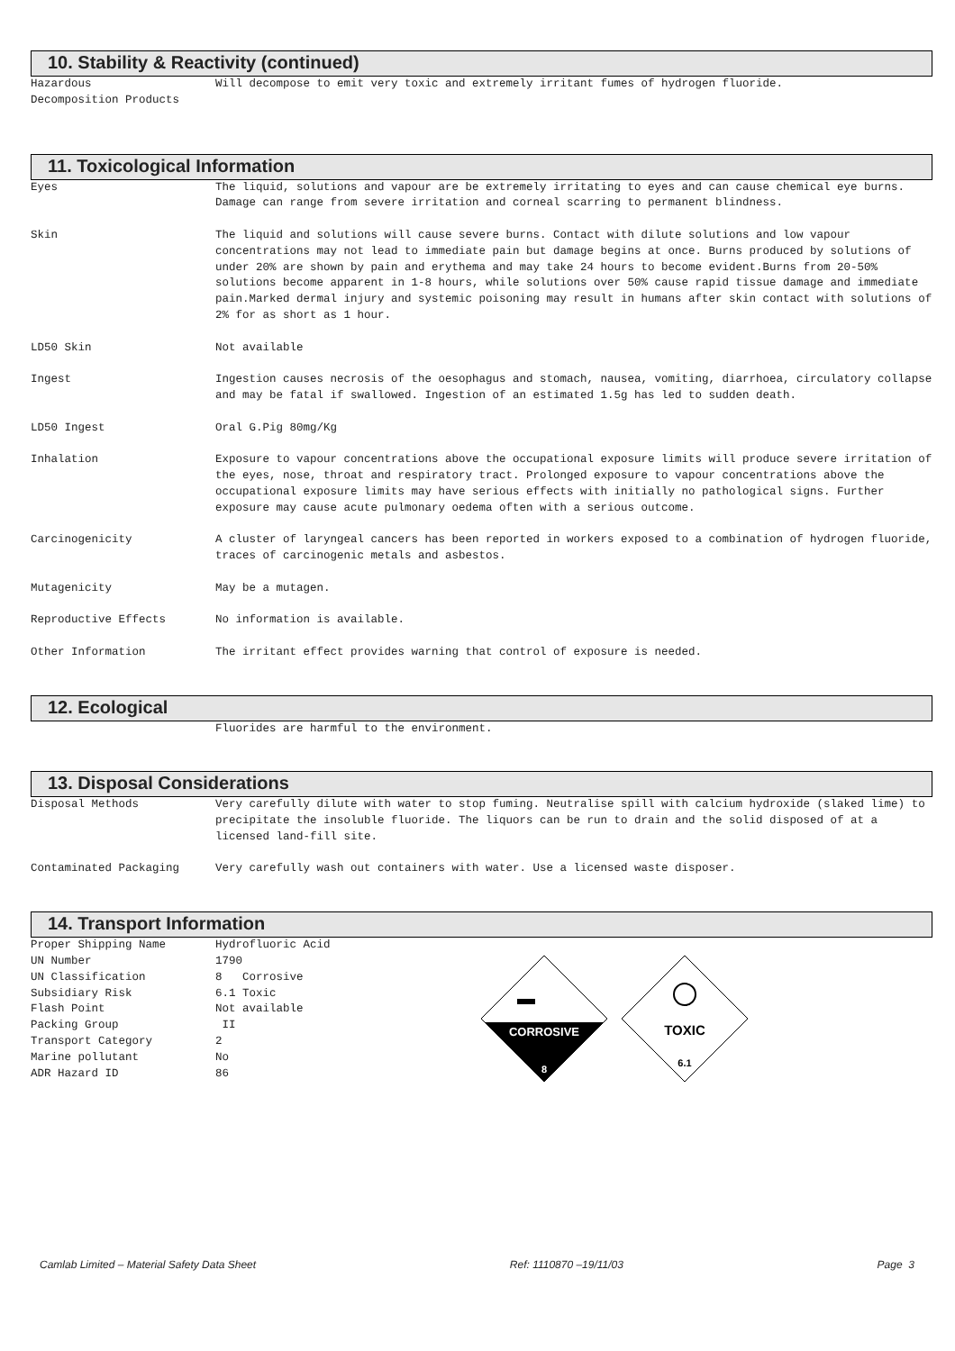10. Stability & Reactivity (continued)
Hazardous
Decomposition Products
Will decompose to emit very toxic and extremely irritant fumes of hydrogen fluoride.
11. Toxicological Information
Eyes The liquid, solutions and vapour are be extremely irritating to eyes and can cause chemical eye burns. Damage can range from severe irritation and corneal scarring to permanent blindness.
Skin The liquid and solutions will cause severe burns. Contact with dilute solutions and low vapour concentrations may not lead to immediate pain but damage begins at once. Burns produced by solutions of under 20% are shown by pain and erythema and may take 24 hours to become evident.Burns from 20-50% solutions become apparent in 1-8 hours, while solutions over 50% cause rapid tissue damage and immediate pain.Marked dermal injury and systemic poisoning may result in humans after skin contact with solutions of 2% for as short as 1 hour.
LD50 Skin Not available
Ingest Ingestion causes necrosis of the oesophagus and stomach, nausea, vomiting, diarrhoea, circulatory collapse and may be fatal if swallowed. Ingestion of an estimated 1.5g has led to sudden death.
LD50 Ingest Oral G.Pig 80mg/Kg
Inhalation Exposure to vapour concentrations above the occupational exposure limits will produce severe irritation of the eyes, nose, throat and respiratory tract. Prolonged exposure to vapour concentrations above the occupational exposure limits may have serious effects with initially no pathological signs. Further exposure may cause acute pulmonary oedema often with a serious outcome.
Carcinogenicity A cluster of laryngeal cancers has been reported in workers exposed to a combination of hydrogen fluoride, traces of carcinogenic metals and asbestos.
Mutagenicity May be a mutagen.
Reproductive Effects No information is available.
Other Information The irritant effect provides warning that control of exposure is needed.
12. Ecological
Fluorides are harmful to the environment.
13. Disposal Considerations
Disposal Methods Very carefully dilute with water to stop fuming. Neutralise spill with calcium hydroxide (slaked lime) to precipitate the insoluble fluoride. The liquors can be run to drain and the solid disposed of at a licensed land-fill site.
Contaminated Packaging Very carefully wash out containers with water. Use a licensed waste disposer.
14. Transport Information
Proper Shipping Name Hydrofluoric Acid
UN Number 1790
UN Classification 8 Corrosive
Subsidiary Risk 6.1 Toxic
Flash Point Not available
Packing Group II
Transport Category 2
Marine pollutant No
ADR Hazard ID 86
CORROSIVE
8
TOXIC
6.1
Camlab Limited – Material Safety Data Sheet Ref: 1110870 –19/11/03 Page 3